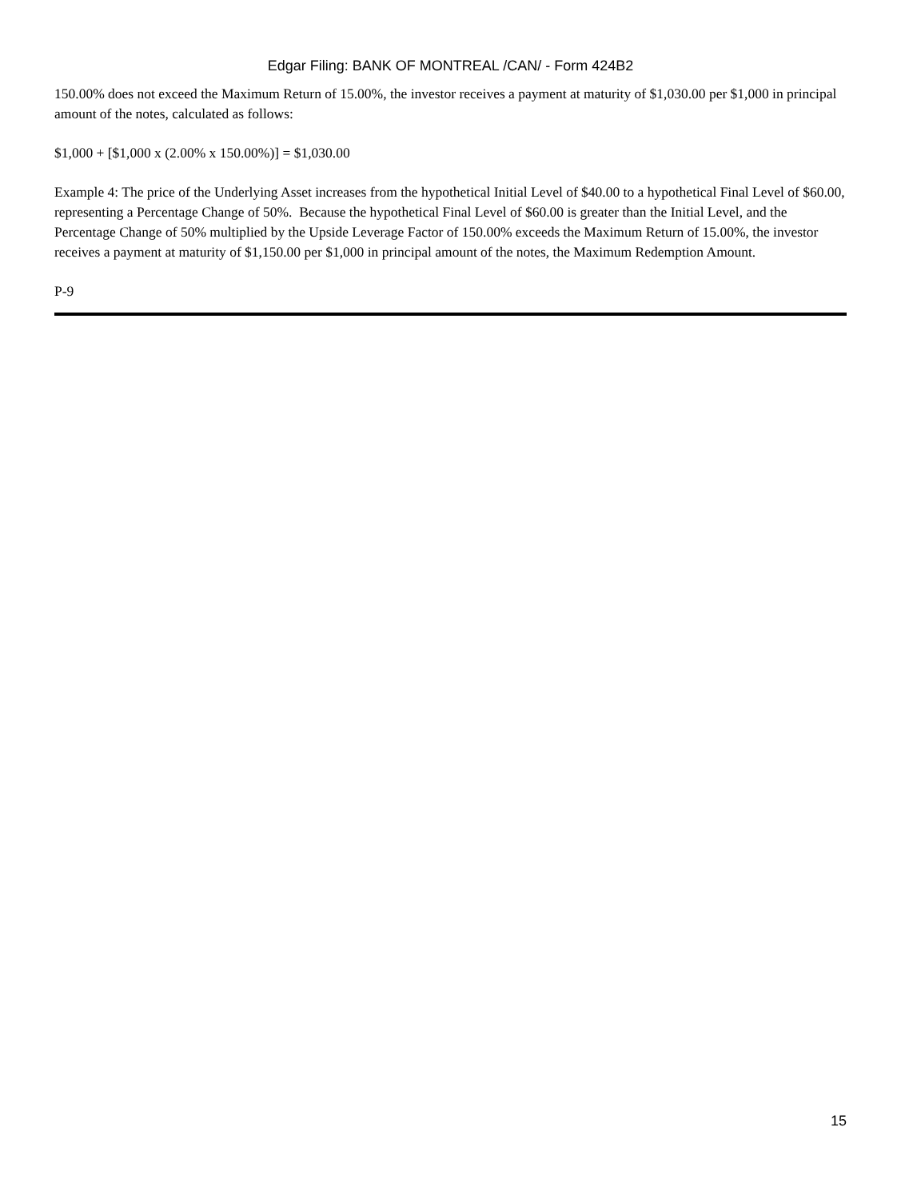Edgar Filing: BANK OF MONTREAL /CAN/ - Form 424B2
150.00% does not exceed the Maximum Return of 15.00%, the investor receives a payment at maturity of $1,030.00 per $1,000 in principal amount of the notes, calculated as follows:
$1,000 + [$1,000 x (2.00% x 150.00%)] = $1,030.00
Example 4: The price of the Underlying Asset increases from the hypothetical Initial Level of $40.00 to a hypothetical Final Level of $60.00, representing a Percentage Change of 50%. Because the hypothetical Final Level of $60.00 is greater than the Initial Level, and the Percentage Change of 50% multiplied by the Upside Leverage Factor of 150.00% exceeds the Maximum Return of 15.00%, the investor receives a payment at maturity of $1,150.00 per $1,000 in principal amount of the notes, the Maximum Redemption Amount.
P-9
15